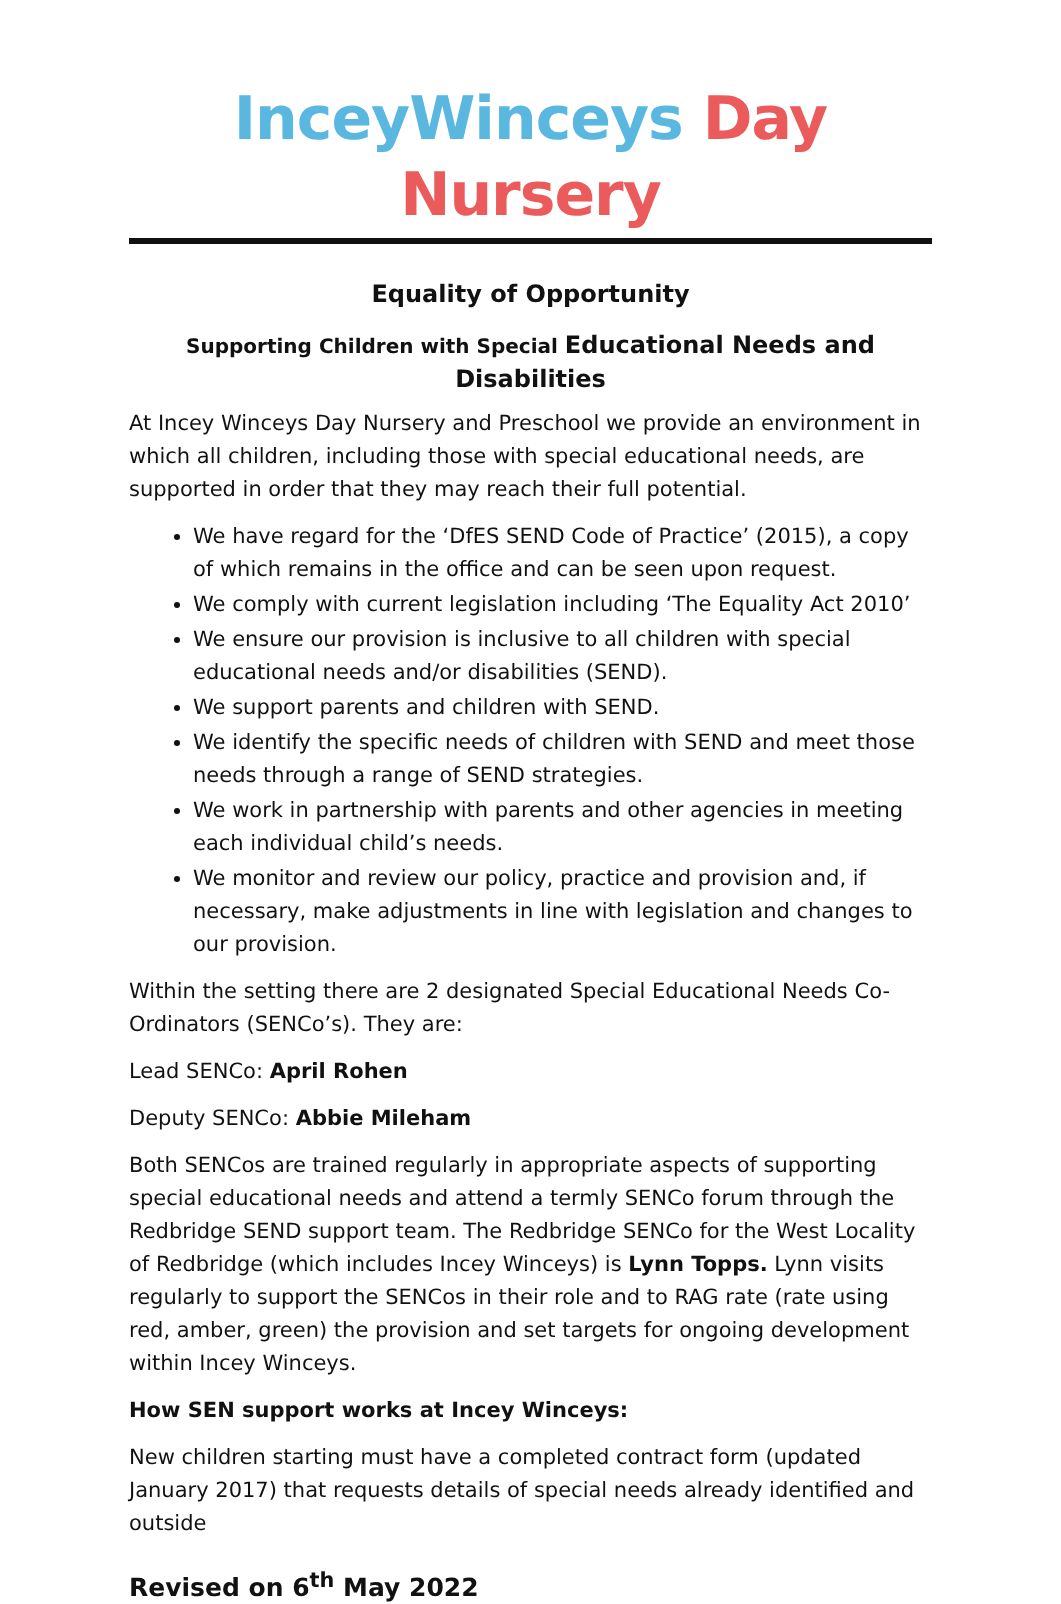InceyWinceys Day Nursery
Equality of Opportunity
Supporting Children with Special Educational Needs and Disabilities
At Incey Winceys Day Nursery and Preschool we provide an environment in which all children, including those with special educational needs, are supported in order that they may reach their full potential.
We have regard for the ‘DfES SEND Code of Practice’ (2015), a copy of which remains in the office and can be seen upon request.
We comply with current legislation including ‘The Equality Act 2010’
We ensure our provision is inclusive to all children with special educational needs and/or disabilities (SEND).
We support parents and children with SEND.
We identify the specific needs of children with SEND and meet those needs through a range of SEND strategies.
We work in partnership with parents and other agencies in meeting each individual child’s needs.
We monitor and review our policy, practice and provision and, if necessary, make adjustments in line with legislation and changes to our provision.
Within the setting there are 2 designated Special Educational Needs Co-Ordinators (SENCo’s). They are:
Lead SENCo: April Rohen
Deputy SENCo: Abbie Mileham
Both SENCos are trained regularly in appropriate aspects of supporting special educational needs and attend a termly SENCo forum through the Redbridge SEND support team. The Redbridge SENCo for the West Locality of Redbridge (which includes Incey Winceys) is Lynn Topps. Lynn visits regularly to support the SENCos in their role and to RAG rate (rate using red, amber, green) the provision and set targets for ongoing development within Incey Winceys.
How SEN support works at Incey Winceys:
New children starting must have a completed contract form (updated January 2017) that requests details of special needs already identified and outside
Revised on 6<sup>th</sup> May 2022